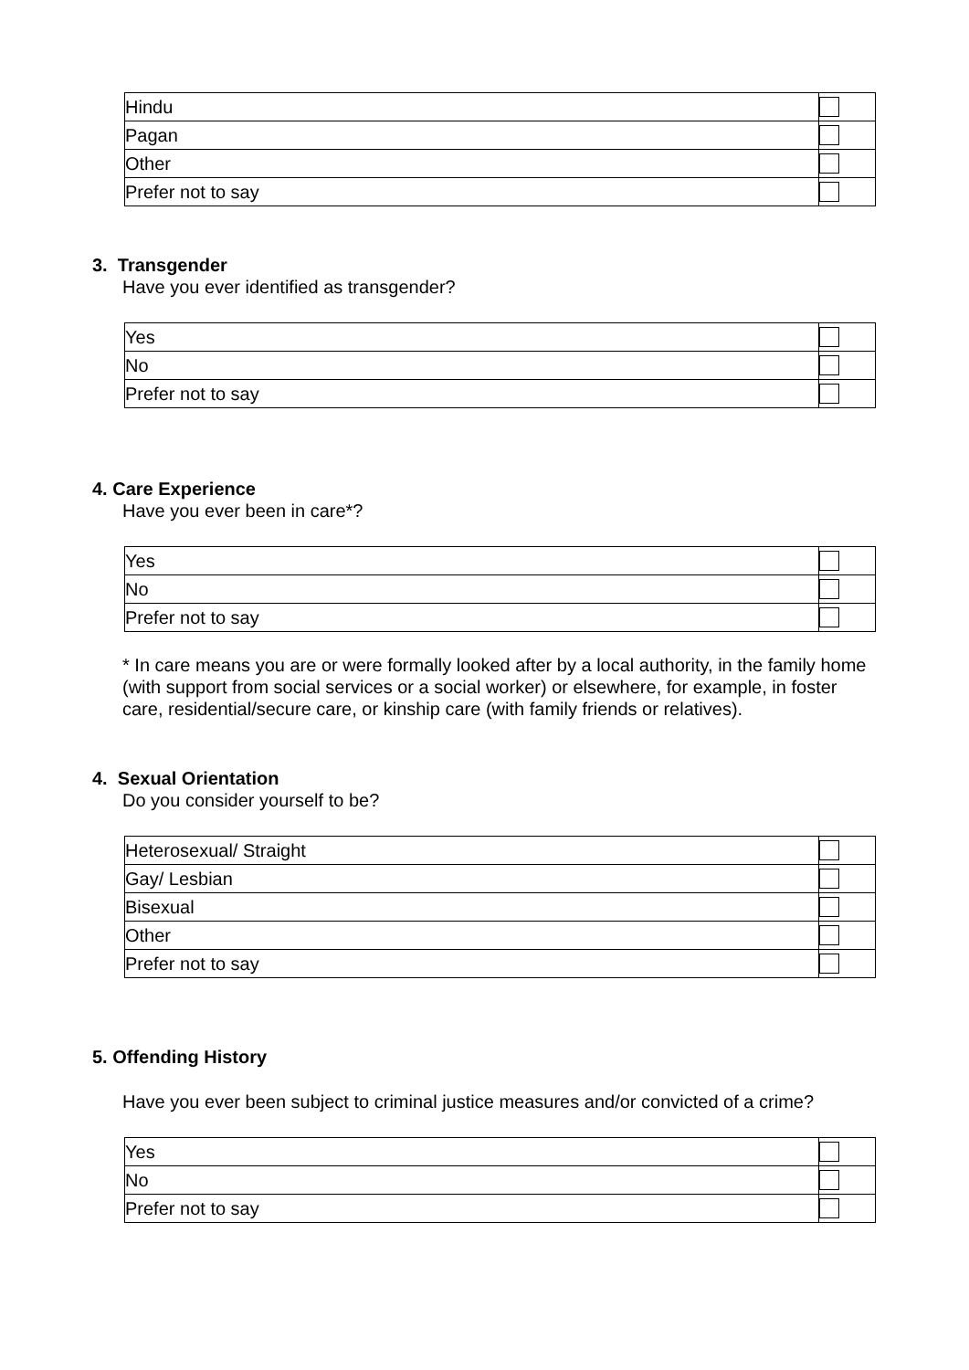| Hindu | |
| Pagan | |
| Other | |
| Prefer not to say | |
3. Transgender
Have you ever identified as transgender?
| Yes | |
| No | |
| Prefer not to say | |
4. Care Experience
Have you ever been in care*?
| Yes | |
| No | |
| Prefer not to say | |
* In care means you are or were formally looked after by a local authority, in the family home (with support from social services or a social worker) or elsewhere, for example, in foster care, residential/secure care, or kinship care (with family friends or relatives).
4. Sexual Orientation
Do you consider yourself to be?
| Heterosexual/ Straight | |
| Gay/ Lesbian | |
| Bisexual | |
| Other | |
| Prefer not to say | |
5. Offending History
Have you ever been subject to criminal justice measures and/or convicted of a crime?
| Yes | |
| No | |
| Prefer not to say | |